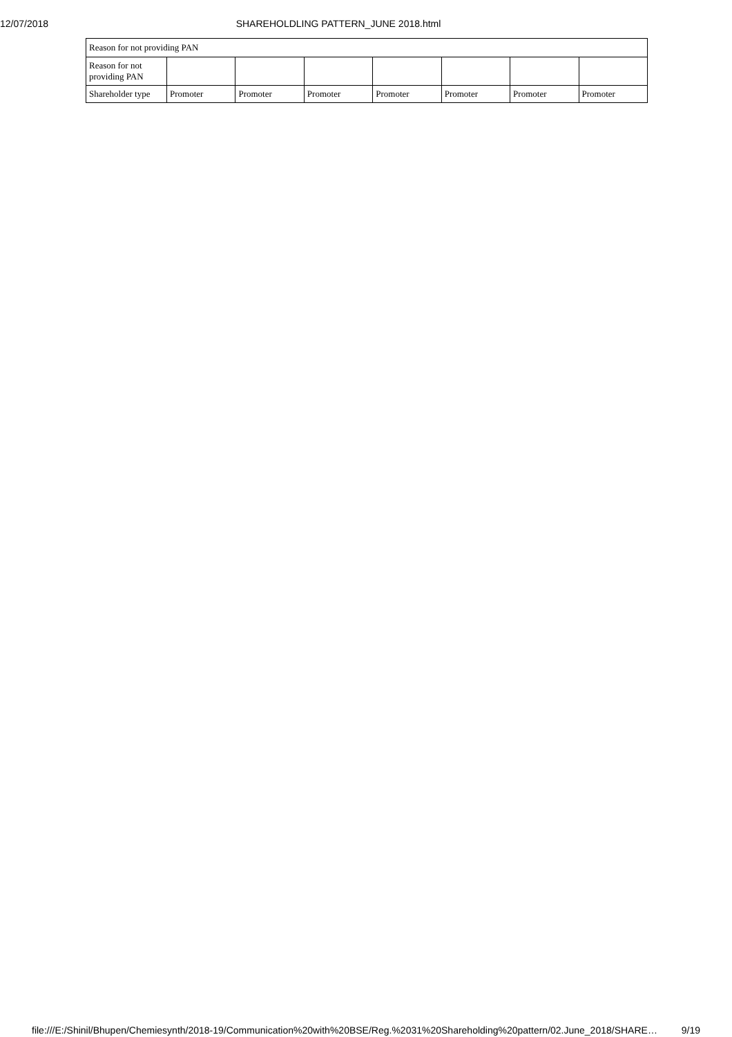12/07/2018 SHAREHOLDLING PATTERN_JUNE 2018.html
| Reason for not providing PAN | | | | | | | |
| Reason for not providing PAN | | | | | | | |
| Shareholder type | Promoter | Promoter | Promoter | Promoter | Promoter | Promoter | Promoter |
file:///E:/Shinil/Bhupen/Chemiesynth/2018-19/Communication%20with%20BSE/Reg.%2031%20Shareholding%20pattern/02.June_2018/SHARE… 9/19